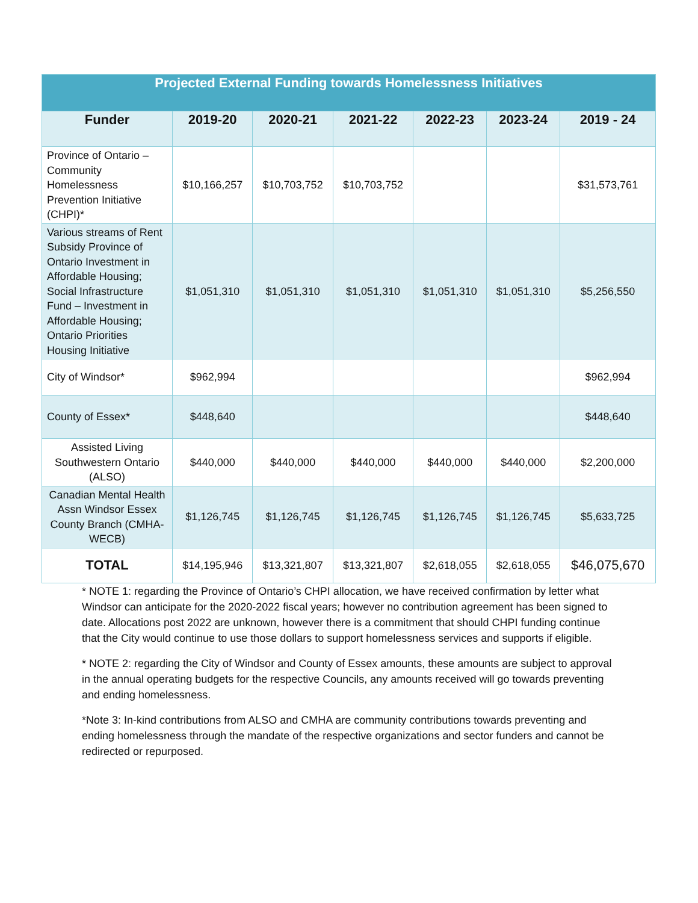| Projected External Funding towards Homelessness Initiatives | | | | | | |
| --- | --- | --- | --- | --- | --- | --- |
| Funder | 2019-20 | 2020-21 | 2021-22 | 2022-23 | 2023-24 | 2019 - 24 |
| Province of Ontario – Community Homelessness Prevention Initiative (CHPI)* | $10,166,257 | $10,703,752 | $10,703,752 | | | $31,573,761 |
| Various streams of Rent Subsidy Province of Ontario Investment in Affordable Housing; Social Infrastructure Fund – Investment in Affordable Housing; Ontario Priorities Housing Initiative | $1,051,310 | $1,051,310 | $1,051,310 | $1,051,310 | $1,051,310 | $5,256,550 |
| City of Windsor* | $962,994 | | | | | $962,994 |
| County of Essex* | $448,640 | | | | | $448,640 |
| Assisted Living Southwestern Ontario (ALSO) | $440,000 | $440,000 | $440,000 | $440,000 | $440,000 | $2,200,000 |
| Canadian Mental Health Assn Windsor Essex County Branch (CMHA-WECB) | $1,126,745 | $1,126,745 | $1,126,745 | $1,126,745 | $1,126,745 | $5,633,725 |
| TOTAL | $14,195,946 | $13,321,807 | $13,321,807 | $2,618,055 | $2,618,055 | $46,075,670 |
* NOTE 1: regarding the Province of Ontario’s CHPI allocation, we have received confirmation by letter what Windsor can anticipate for the 2020-2022 fiscal years; however no contribution agreement has been signed to date. Allocations post 2022 are unknown, however there is a commitment that should CHPI funding continue that the City would continue to use those dollars to support homelessness services and supports if eligible.
* NOTE 2: regarding the City of Windsor and County of Essex amounts, these amounts are subject to approval in the annual operating budgets for the respective Councils, any amounts received will go towards preventing and ending homelessness.
*Note 3: In-kind contributions from ALSO and CMHA are community contributions towards preventing and ending homelessness through the mandate of the respective organizations and sector funders and cannot be redirected or repurposed.